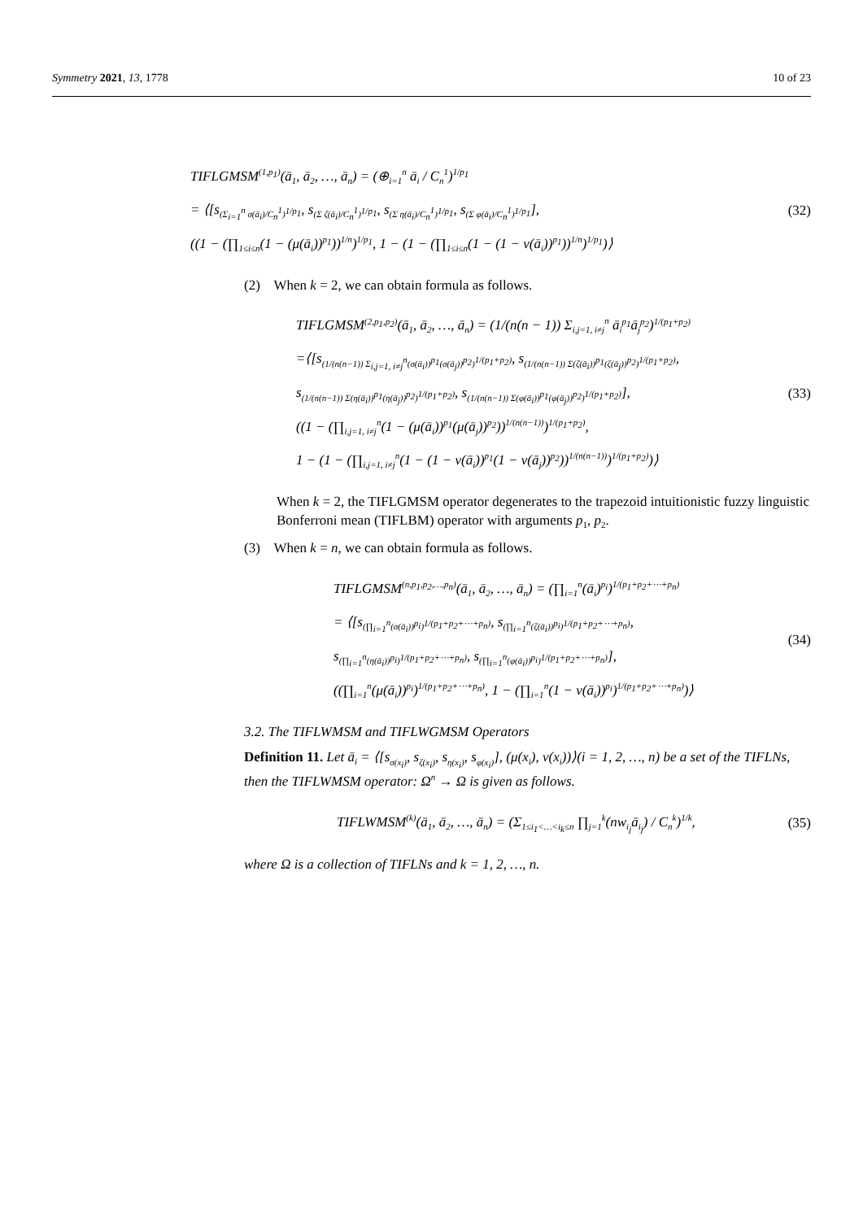Symmetry 2021, 13, 1778 10 of 23
TIFLGMSM<sup>(1,p<sub>1</sub>)</sup>(ā<sub>1</sub>, ā<sub>2</sub>, …, ā<sub>n</sub>) = (⊕<sub>i=1</sub><sup>n</sup> ā<sub>i</sub> / C<sub>n</sub><sup>1</sup>)<sup>1/p<sub>1</sub></sup>
= ⟨[s<sub>(Σ<sub>i=1</sub><sup>n</sup> σ(ā<sub>i</sub>)/C<sub>n</sub><sup>1</sup>)<sup>1/p<sub>1</sub></sup></sub>, s<sub>(Σ ζ(ā<sub>i</sub>)/C<sub>n</sub><sup>1</sup>)<sup>1/p<sub>1</sub></sup></sub>, s<sub>(Σ η(ā<sub>i</sub>)/C<sub>n</sub><sup>1</sup>)<sup>1/p<sub>1</sub></sup></sub>, s<sub>(Σ φ(ā<sub>i</sub>)/C<sub>n</sub><sup>1</sup>)<sup>1/p<sub>1</sub></sup></sub>],
((1 − (∏<sub>1≤i≤n</sub>(1 − (μ(ā<sub>i</sub>))<sup>p<sub>1</sub></sup>))<sup>1/n</sup>)<sup>1/p<sub>1</sub></sup>, 1 − (1 − (∏<sub>1≤i≤n</sub>(1 − (1 − ν(ā<sub>i</sub>))<sup>p<sub>1</sub></sup>))<sup>1/n</sup>)<sup>1/p<sub>1</sub></sup>)⟩
(32)
(2) When k = 2, we can obtain formula as follows.
TIFLGMSM<sup>(2,p<sub>1</sub>,p<sub>2</sub>)</sup>(ā<sub>1</sub>, ā<sub>2</sub>, …, ā<sub>n</sub>) = (1/(n(n − 1)) Σ<sub>i,j=1, i≠j</sub><sup>n</sup> ā<sub>i</sub><sup>p<sub>1</sub></sup>ā<sub>j</sub><sup>p<sub>2</sub></sup>)<sup>1/(p<sub>1</sub>+p<sub>2</sub>)</sup>
=⟨[s<sub>(1/(n(n−1)) Σ<sub>i,j=1, i≠j</sub><sup>n</sup>(σ(ā<sub>i</sub>))<sup>p<sub>1</sub></sup>(σ(ā<sub>j</sub>))<sup>p<sub>2</sub></sup>)<sup>1/(p<sub>1</sub>+p<sub>2</sub>)</sup></sub>, s<sub>(1/(n(n−1)) Σ(ζ(ā<sub>i</sub>))<sup>p<sub>1</sub></sup>(ζ(ā<sub>j</sub>))<sup>p<sub>2</sub></sup>)<sup>1/(p<sub>1</sub>+p<sub>2</sub>)</sup></sub>,
s<sub>(1/(n(n−1)) Σ(η(ā<sub>i</sub>))<sup>p<sub>1</sub></sup>(η(ā<sub>j</sub>))<sup>p<sub>2</sub></sup>)<sup>1/(p<sub>1</sub>+p<sub>2</sub>)</sup></sub>, s<sub>(1/(n(n−1)) Σ(φ(ā<sub>i</sub>))<sup>p<sub>1</sub></sup>(φ(ā<sub>j</sub>))<sup>p<sub>2</sub></sup>)<sup>1/(p<sub>1</sub>+p<sub>2</sub>)</sup></sub>],
((1 − (∏<sub>i,j=1, i≠j</sub><sup>n</sup>(1 − (μ(ā<sub>i</sub>))<sup>p<sub>1</sub></sup>(μ(ā<sub>j</sub>))<sup>p<sub>2</sub></sup>))<sup>1/(n(n−1))</sup>)<sup>1/(p<sub>1</sub>+p<sub>2</sub>)</sup>,
1 − (1 − (∏<sub>i,j=1, i≠j</sub><sup>n</sup>(1 − (1 − ν(ā<sub>i</sub>))<sup>p<sub>1</sub></sup>(1 − ν(ā<sub>j</sub>))<sup>p<sub>2</sub></sup>))<sup>1/(n(n−1))</sup>)<sup>1/(p<sub>1</sub>+p<sub>2</sub>)</sup>)⟩
(33)
When k = 2, the TIFLGMSM operator degenerates to the trapezoid intuitionistic fuzzy linguistic Bonferroni mean (TIFLBM) operator with arguments p<sub>1</sub>, p<sub>2</sub>.
(3) When k = n, we can obtain formula as follows.
TIFLGMSM<sup>(n,p<sub>1</sub>,p<sub>2</sub>,…,p<sub>n</sub>)</sup>(ā<sub>1</sub>, ā<sub>2</sub>, …, ā<sub>n</sub>) = (∏<sub>i=1</sub><sup>n</sup>(ā<sub>i</sub>)<sup>p<sub>i</sub></sup>)<sup>1/(p<sub>1</sub>+p<sub>2</sub>+⋯+p<sub>n</sub>)</sup>
= ⟨[s<sub>(∏<sub>i=1</sub><sup>n</sup>(σ(ā<sub>i</sub>))<sup>p<sub>i</sub></sup>)<sup>1/(p<sub>1</sub>+p<sub>2</sub>+⋯+p<sub>n</sub>)</sup></sub>, s<sub>(∏<sub>i=1</sub><sup>n</sup>(ζ(ā<sub>i</sub>))<sup>p<sub>i</sub></sup>)<sup>1/(p<sub>1</sub>+p<sub>2</sub>+⋯+p<sub>n</sub>)</sup></sub>,
s<sub>(∏<sub>i=1</sub><sup>n</sup>(η(ā<sub>i</sub>))<sup>p<sub>i</sub></sup>)<sup>1/(p<sub>1</sub>+p<sub>2</sub>+⋯+p<sub>n</sub>)</sup></sub>, s<sub>(∏<sub>i=1</sub><sup>n</sup>(φ(ā<sub>i</sub>))<sup>p<sub>i</sub></sup>)<sup>1/(p<sub>1</sub>+p<sub>2</sub>+⋯+p<sub>n</sub>)</sup></sub>],
((∏<sub>i=1</sub><sup>n</sup>(μ(ā<sub>i</sub>))<sup>p<sub>i</sub></sup>)<sup>1/(p<sub>1</sub>+p<sub>2</sub>+⋯+p<sub>n</sub>)</sup>, 1 − (∏<sub>i=1</sub><sup>n</sup>(1 − ν(ā<sub>i</sub>))<sup>p<sub>i</sub></sup>)<sup>1/(p<sub>1</sub>+p<sub>2</sub>+⋯+p<sub>n</sub>)</sup>)⟩
(34)
3.2. The TIFLWMSM and TIFLWGMSM Operators
Definition 11. Let ā<sub>i</sub> = ⟨[s<sub>σ(x<sub>i</sub>)</sub>, s<sub>ζ(x<sub>i</sub>)</sub>, s<sub>η(x<sub>i</sub>)</sub>, s<sub>φ(x<sub>i</sub>)</sub>], (μ(x<sub>i</sub>), ν(x<sub>i</sub>))⟩(i = 1, 2, …, n) be a set of the TIFLNs, then the TIFLWMSM operator: Ω<sup>n</sup> → Ω is given as follows.
TIFLWMSM<sup>(k)</sup>(ā<sub>1</sub>, ā<sub>2</sub>, …, ā<sub>n</sub>) = (Σ<sub>1≤i<sub>1</sub><…<i<sub>k</sub>≤n</sub> ∏<sub>j=1</sub><sup>k</sup>(nw<sub>i<sub>j</sub></sub>ā<sub>i<sub>j</sub></sub>) / C<sub>n</sub><sup>k</sup>)<sup>1/k</sup>,
(35)
where Ω is a collection of TIFLNs and k = 1, 2, …, n.